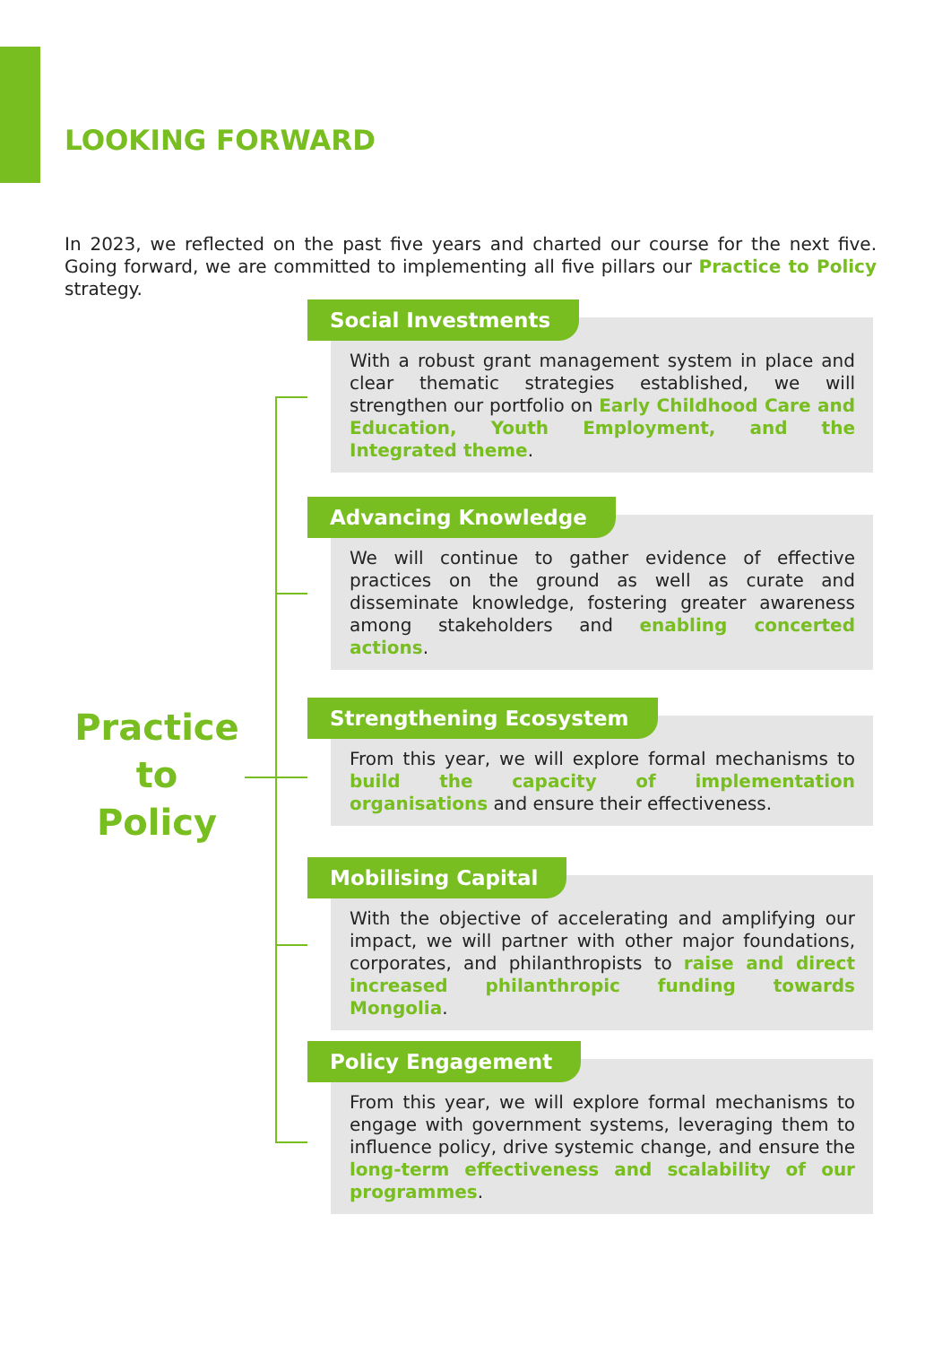LOOKING FORWARD
In 2023, we reflected on the past five years and charted our course for the next five. Going forward, we are committed to implementing all five pillars our Practice to Policy strategy.
Practice
to
Policy
Social Investments
With a robust grant management system in place and clear thematic strategies established, we will strengthen our portfolio on Early Childhood Care and Education, Youth Employment, and the Integrated theme.
Advancing Knowledge
We will continue to gather evidence of effective practices on the ground as well as curate and disseminate knowledge, fostering greater awareness among stakeholders and enabling concerted actions.
Strengthening Ecosystem
From this year, we will explore formal mechanisms to build the capacity of implementation organisations and ensure their effectiveness.
Mobilising Capital
With the objective of accelerating and amplifying our impact, we will partner with other major foundations, corporates, and philanthropists to raise and direct increased philanthropic funding towards Mongolia.
Policy Engagement
From this year, we will explore formal mechanisms to engage with government systems, leveraging them to influence policy, drive systemic change, and ensure the long-term effectiveness and scalability of our programmes.